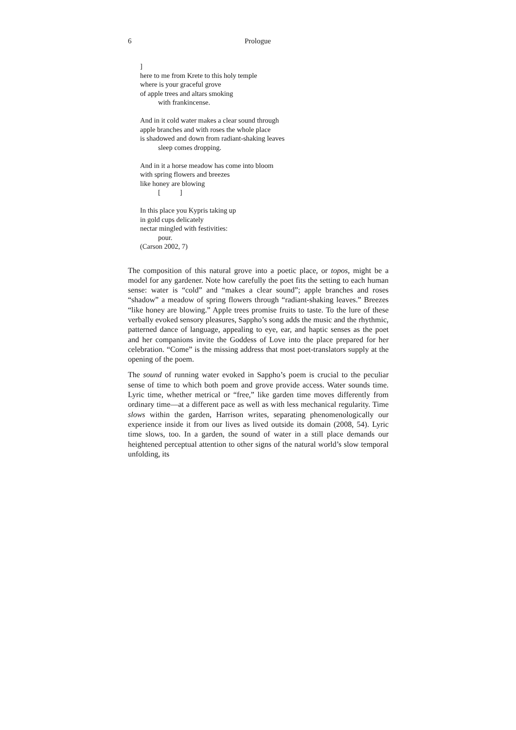6 Prologue
]
here to me from Krete to this holy temple
where is your graceful grove
of apple trees and altars smoking
with frankincense.
And in it cold water makes a clear sound through
apple branches and with roses the whole place
is shadowed and down from radiant-shaking leaves
sleep comes dropping.
And in it a horse meadow has come into bloom
with spring flowers and breezes
like honey are blowing
[ ]
In this place you Kypris taking up
in gold cups delicately
nectar mingled with festivities:
pour.
(Carson 2002, 7)
The composition of this natural grove into a poetic place, or topos, might be a model for any gardener. Note how carefully the poet fits the setting to each human sense: water is “cold” and “makes a clear sound”; apple branches and roses “shadow” a meadow of spring flowers through “radiant-shaking leaves.” Breezes “like honey are blowing.” Apple trees promise fruits to taste. To the lure of these verbally evoked sensory pleasures, Sappho’s song adds the music and the rhythmic, patterned dance of language, appealing to eye, ear, and haptic senses as the poet and her companions invite the Goddess of Love into the place prepared for her celebration. “Come” is the missing address that most poet-translators supply at the opening of the poem.
The sound of running water evoked in Sappho’s poem is crucial to the peculiar sense of time to which both poem and grove provide access. Water sounds time. Lyric time, whether metrical or “free,” like garden time moves differently from ordinary time—at a different pace as well as with less mechanical regularity. Time slows within the garden, Harrison writes, separating phenomenologically our experience inside it from our lives as lived outside its domain (2008, 54). Lyric time slows, too. In a garden, the sound of water in a still place demands our heightened perceptual attention to other signs of the natural world’s slow temporal unfolding, its